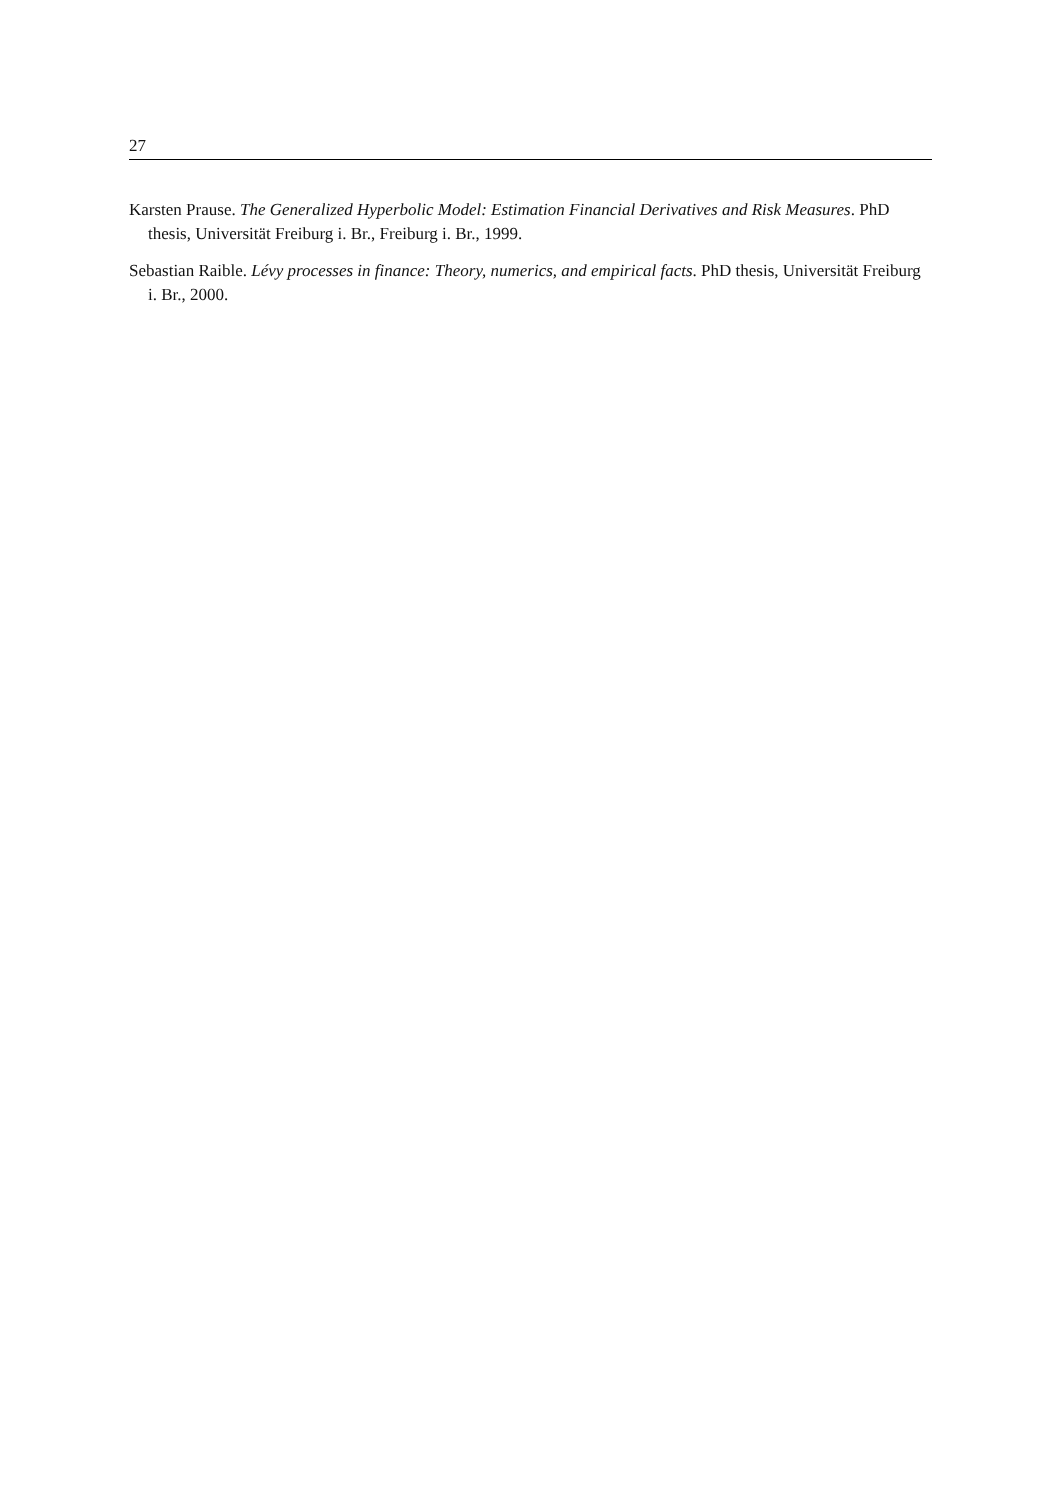27
Karsten Prause. The Generalized Hyperbolic Model: Estimation Financial Derivatives and Risk Measures. PhD thesis, Universität Freiburg i. Br., Freiburg i. Br., 1999.
Sebastian Raible. Lévy processes in finance: Theory, numerics, and empirical facts. PhD thesis, Universität Freiburg i. Br., 2000.